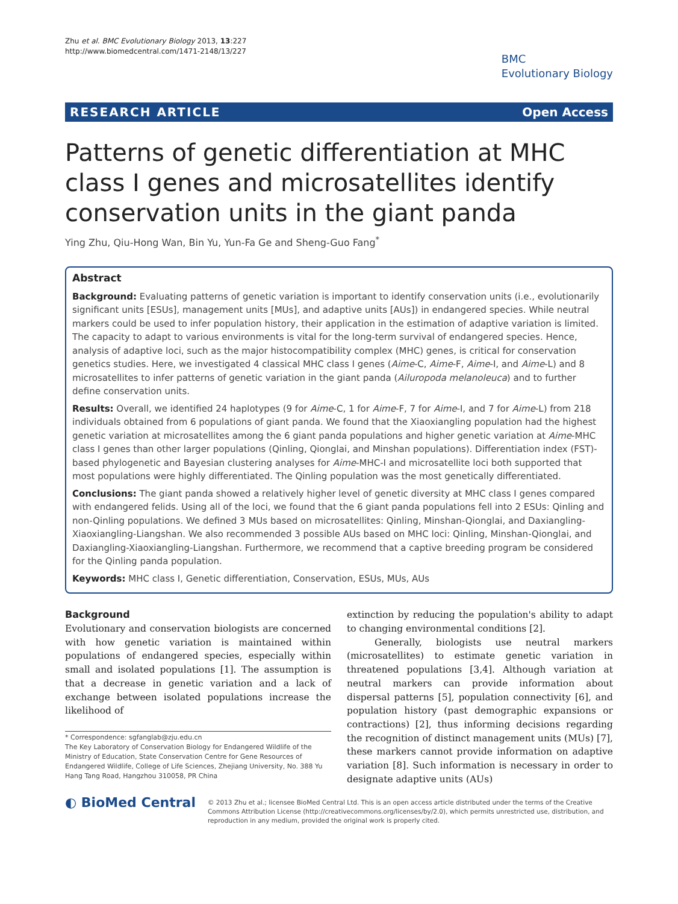Zhu et al. BMC Evolutionary Biology 2013, 13:227
http://www.biomedcentral.com/1471-2148/13/227
BMC
Evolutionary Biology
RESEARCH ARTICLE Open Access
Patterns of genetic differentiation at MHC class I genes and microsatellites identify conservation units in the giant panda
Ying Zhu, Qiu-Hong Wan, Bin Yu, Yun-Fa Ge and Sheng-Guo Fang<sup>*</sup>
Abstract
Background: Evaluating patterns of genetic variation is important to identify conservation units (i.e., evolutionarily significant units [ESUs], management units [MUs], and adaptive units [AUs]) in endangered species. While neutral markers could be used to infer population history, their application in the estimation of adaptive variation is limited. The capacity to adapt to various environments is vital for the long-term survival of endangered species. Hence, analysis of adaptive loci, such as the major histocompatibility complex (MHC) genes, is critical for conservation genetics studies. Here, we investigated 4 classical MHC class I genes (Aime-C, Aime-F, Aime-I, and Aime-L) and 8 microsatellites to infer patterns of genetic variation in the giant panda (Ailuropoda melanoleuca) and to further define conservation units.
Results: Overall, we identified 24 haplotypes (9 for Aime-C, 1 for Aime-F, 7 for Aime-I, and 7 for Aime-L) from 218 individuals obtained from 6 populations of giant panda. We found that the Xiaoxiangling population had the highest genetic variation at microsatellites among the 6 giant panda populations and higher genetic variation at Aime-MHC class I genes than other larger populations (Qinling, Qionglai, and Minshan populations). Differentiation index (FST)-based phylogenetic and Bayesian clustering analyses for Aime-MHC-I and microsatellite loci both supported that most populations were highly differentiated. The Qinling population was the most genetically differentiated.
Conclusions: The giant panda showed a relatively higher level of genetic diversity at MHC class I genes compared with endangered felids. Using all of the loci, we found that the 6 giant panda populations fell into 2 ESUs: Qinling and non-Qinling populations. We defined 3 MUs based on microsatellites: Qinling, Minshan-Qionglai, and Daxiangling-Xiaoxiangling-Liangshan. We also recommended 3 possible AUs based on MHC loci: Qinling, Minshan-Qionglai, and Daxiangling-Xiaoxiangling-Liangshan. Furthermore, we recommend that a captive breeding program be considered for the Qinling panda population.
Keywords: MHC class I, Genetic differentiation, Conservation, ESUs, MUs, AUs
Background
Evolutionary and conservation biologists are concerned with how genetic variation is maintained within populations of endangered species, especially within small and isolated populations [1]. The assumption is that a decrease in genetic variation and a lack of exchange between isolated populations increase the likelihood of
* Correspondence: sgfanglab@zju.edu.cn
The Key Laboratory of Conservation Biology for Endangered Wildlife of the Ministry of Education, State Conservation Centre for Gene Resources of Endangered Wildlife, College of Life Sciences, Zhejiang University, No. 388 Yu Hang Tang Road, Hangzhou 310058, PR China
extinction by reducing the population's ability to adapt to changing environmental conditions [2].
Generally, biologists use neutral markers (microsatellites) to estimate genetic variation in threatened populations [3,4]. Although variation at neutral markers can provide information about dispersal patterns [5], population connectivity [6], and population history (past demographic expansions or contractions) [2], thus informing decisions regarding the recognition of distinct management units (MUs) [7], these markers cannot provide information on adaptive variation [8]. Such information is necessary in order to designate adaptive units (AUs)
◐ BioMed Central
© 2013 Zhu et al.; licensee BioMed Central Ltd. This is an open access article distributed under the terms of the Creative Commons Attribution License (http://creativecommons.org/licenses/by/2.0), which permits unrestricted use, distribution, and reproduction in any medium, provided the original work is properly cited.